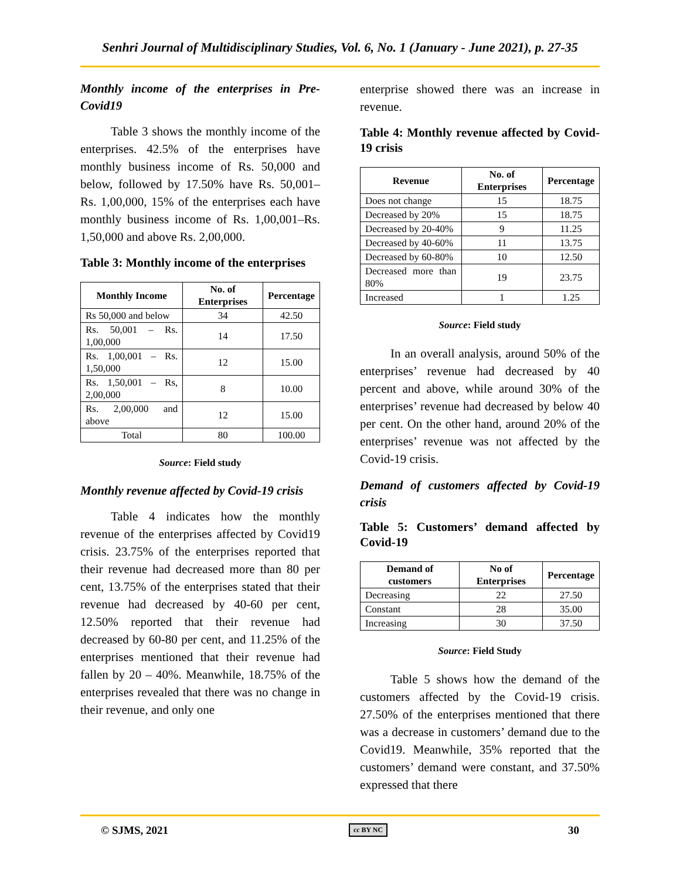Senhri Journal of Multidisciplinary Studies, Vol. 6, No. 1 (January - June 2021), p. 27-35
Monthly income of the enterprises in Pre-Covid19
Table 3 shows the monthly income of the enterprises. 42.5% of the enterprises have monthly business income of Rs. 50,000 and below, followed by 17.50% have Rs. 50,001–Rs. 1,00,000, 15% of the enterprises each have monthly business income of Rs. 1,00,001–Rs. 1,50,000 and above Rs. 2,00,000.
Table 3: Monthly income of the enterprises
| Monthly Income | No. of Enterprises | Percentage |
| --- | --- | --- |
| Rs 50,000 and below | 34 | 42.50 |
| Rs. 50,001 – Rs. 1,00,000 | 14 | 17.50 |
| Rs. 1,00,001 – Rs. 1,50,000 | 12 | 15.00 |
| Rs. 1,50,001 – Rs, 2,00,000 | 8 | 10.00 |
| Rs. 2,00,000 and above | 12 | 15.00 |
| Total | 80 | 100.00 |
Source: Field study
Monthly revenue affected by Covid-19 crisis
Table 4 indicates how the monthly revenue of the enterprises affected by Covid19 crisis. 23.75% of the enterprises reported that their revenue had decreased more than 80 per cent, 13.75% of the enterprises stated that their revenue had decreased by 40-60 per cent, 12.50% reported that their revenue had decreased by 60-80 per cent, and 11.25% of the enterprises mentioned that their revenue had fallen by 20 – 40%. Meanwhile, 18.75% of the enterprises revealed that there was no change in their revenue, and only one
enterprise showed there was an increase in revenue.
Table 4: Monthly revenue affected by Covid-19 crisis
| Revenue | No. of Enterprises | Percentage |
| --- | --- | --- |
| Does not change | 15 | 18.75 |
| Decreased by 20% | 15 | 18.75 |
| Decreased by 20-40% | 9 | 11.25 |
| Decreased by 40-60% | 11 | 13.75 |
| Decreased by 60-80% | 10 | 12.50 |
| Decreased more than 80% | 19 | 23.75 |
| Increased | 1 | 1.25 |
Source: Field study
In an overall analysis, around 50% of the enterprises’ revenue had decreased by 40 percent and above, while around 30% of the enterprises’ revenue had decreased by below 40 per cent. On the other hand, around 20% of the enterprises’ revenue was not affected by the Covid-19 crisis.
Demand of customers affected by Covid-19 crisis
Table 5: Customers’ demand affected by Covid-19
| Demand of customers | No of Enterprises | Percentage |
| --- | --- | --- |
| Decreasing | 22 | 27.50 |
| Constant | 28 | 35.00 |
| Increasing | 30 | 37.50 |
Source: Field Study
Table 5 shows how the demand of the customers affected by the Covid-19 crisis. 27.50% of the enterprises mentioned that there was a decrease in customers’ demand due to the Covid19. Meanwhile, 35% reported that the customers’ demand were constant, and 37.50% expressed that there
© SJMS, 2021 cc BY NC 30